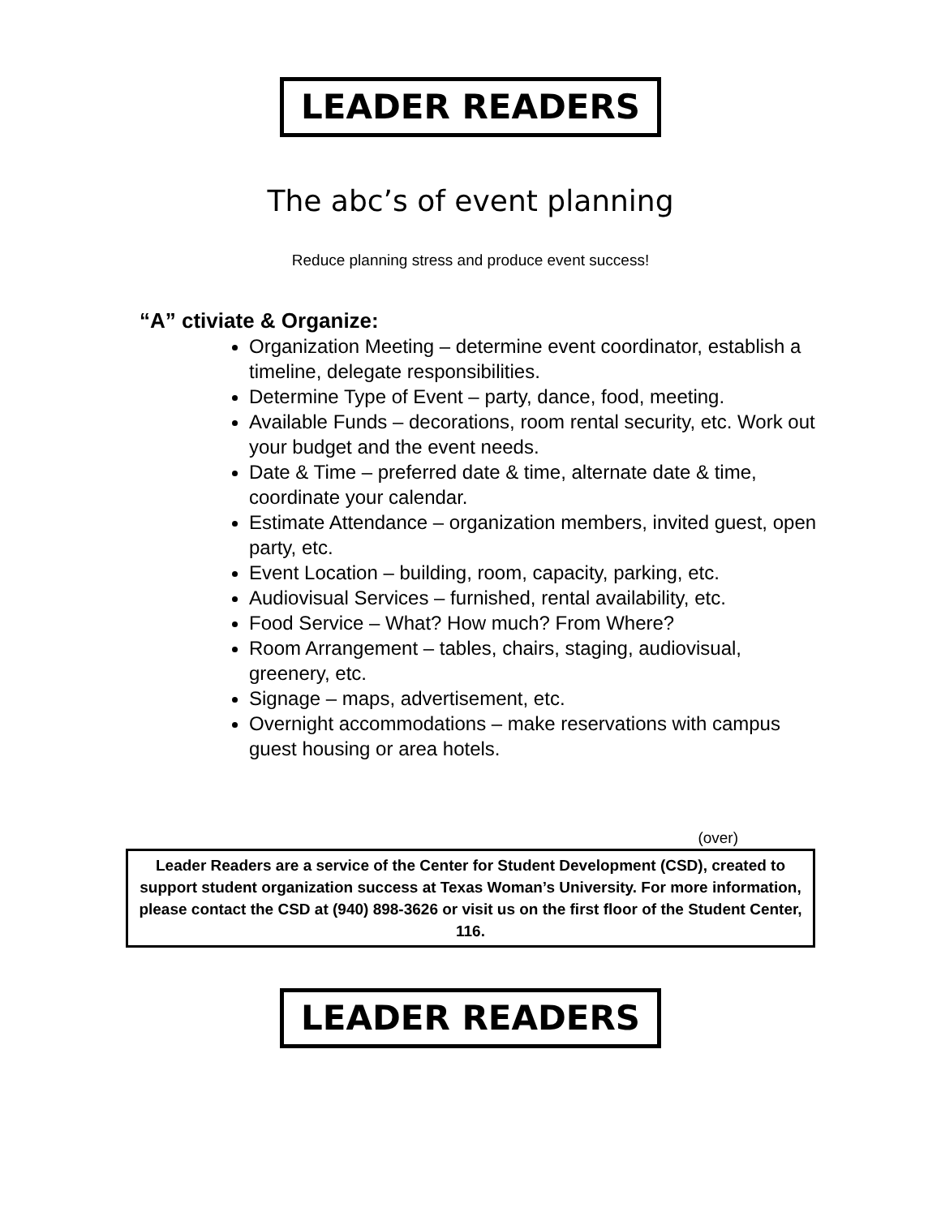LEADER READERS
The abc’s of event planning
Reduce planning stress and produce event success!
“A” ctiviate & Organize:
Organization Meeting – determine event coordinator, establish a timeline, delegate responsibilities.
Determine Type of Event – party, dance, food, meeting.
Available Funds – decorations, room rental security, etc. Work out your budget and the event needs.
Date & Time – preferred date & time, alternate date & time, coordinate your calendar.
Estimate Attendance – organization members, invited guest, open party, etc.
Event Location – building, room, capacity, parking, etc.
Audiovisual Services – furnished, rental availability, etc.
Food Service – What? How much? From Where?
Room Arrangement – tables, chairs, staging, audiovisual, greenery, etc.
Signage – maps, advertisement, etc.
Overnight accommodations – make reservations with campus guest housing or area hotels.
(over)
Leader Readers are a service of the Center for Student Development (CSD), created to support student organization success at Texas Woman’s University. For more information, please contact the CSD at (940) 898-3626 or visit us on the first floor of the Student Center, 116.
LEADER READERS